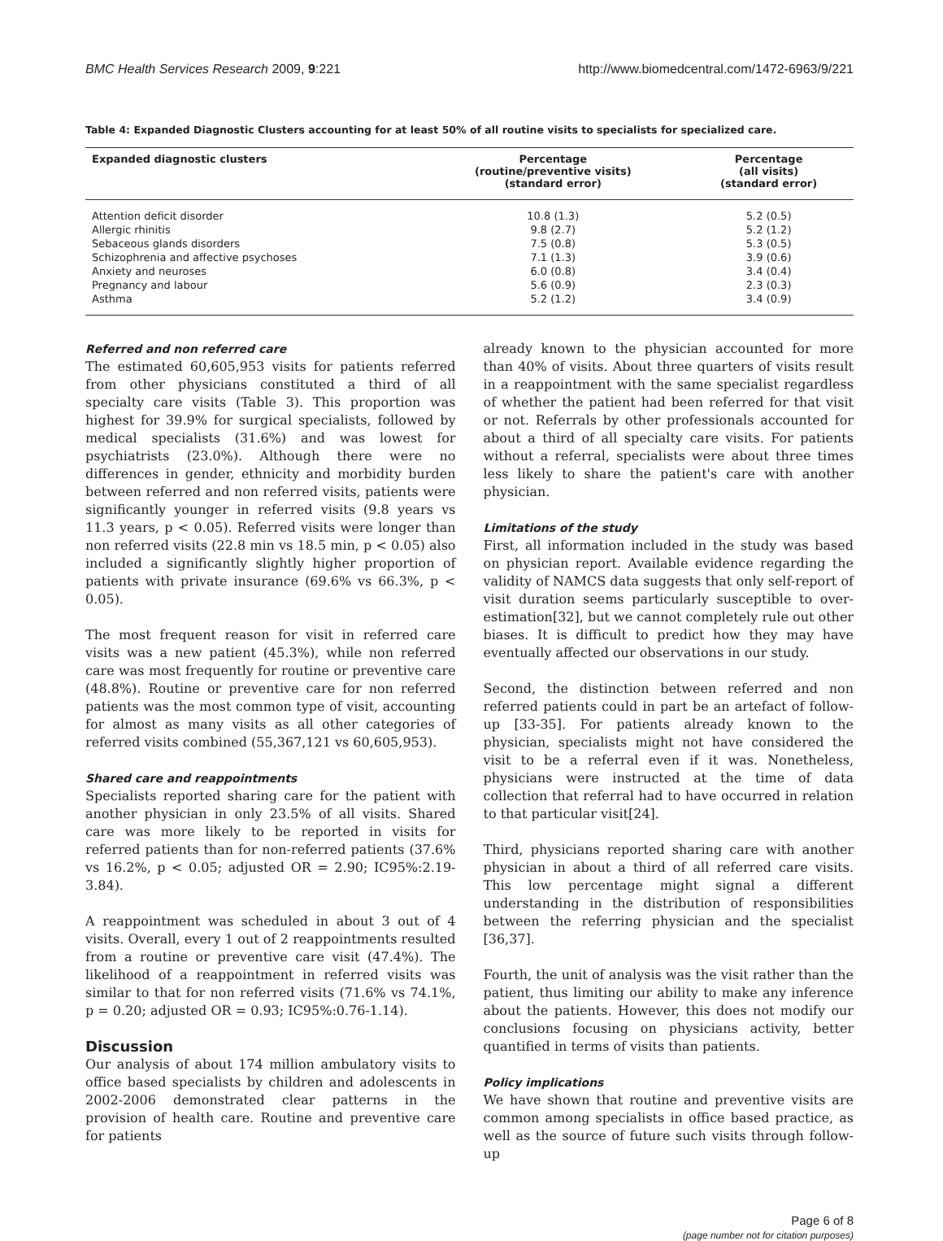BMC Health Services Research 2009, 9:221 http://www.biomedcentral.com/1472-6963/9/221
Table 4: Expanded Diagnostic Clusters accounting for at least 50% of all routine visits to specialists for specialized care.
| Expanded diagnostic clusters | Percentage (routine/preventive visits) (standard error) | Percentage (all visits) (standard error) |
| --- | --- | --- |
| Attention deficit disorder | 10.8 (1.3) | 5.2 (0.5) |
| Allergic rhinitis | 9.8 (2.7) | 5.2 (1.2) |
| Sebaceous glands disorders | 7.5 (0.8) | 5.3 (0.5) |
| Schizophrenia and affective psychoses | 7.1 (1.3) | 3.9 (0.6) |
| Anxiety and neuroses | 6.0 (0.8) | 3.4 (0.4) |
| Pregnancy and labour | 5.6 (0.9) | 2.3 (0.3) |
| Asthma | 5.2 (1.2) | 3.4 (0.9) |
Referred and non referred care
The estimated 60,605,953 visits for patients referred from other physicians constituted a third of all specialty care visits (Table 3). This proportion was highest for 39.9% for surgical specialists, followed by medical specialists (31.6%) and was lowest for psychiatrists (23.0%). Although there were no differences in gender, ethnicity and morbidity burden between referred and non referred visits, patients were significantly younger in referred visits (9.8 years vs 11.3 years, p < 0.05). Referred visits were longer than non referred visits (22.8 min vs 18.5 min, p < 0.05) also included a significantly slightly higher proportion of patients with private insurance (69.6% vs 66.3%, p < 0.05).
The most frequent reason for visit in referred care visits was a new patient (45.3%), while non referred care was most frequently for routine or preventive care (48.8%). Routine or preventive care for non referred patients was the most common type of visit, accounting for almost as many visits as all other categories of referred visits combined (55,367,121 vs 60,605,953).
Shared care and reappointments
Specialists reported sharing care for the patient with another physician in only 23.5% of all visits. Shared care was more likely to be reported in visits for referred patients than for non-referred patients (37.6% vs 16.2%, p < 0.05; adjusted OR = 2.90; IC95%:2.19-3.84).
A reappointment was scheduled in about 3 out of 4 visits. Overall, every 1 out of 2 reappointments resulted from a routine or preventive care visit (47.4%). The likelihood of a reappointment in referred visits was similar to that for non referred visits (71.6% vs 74.1%, p = 0.20; adjusted OR = 0.93; IC95%:0.76-1.14).
Discussion
Our analysis of about 174 million ambulatory visits to office based specialists by children and adolescents in 2002-2006 demonstrated clear patterns in the provision of health care. Routine and preventive care for patients
already known to the physician accounted for more than 40% of visits. About three quarters of visits result in a reappointment with the same specialist regardless of whether the patient had been referred for that visit or not. Referrals by other professionals accounted for about a third of all specialty care visits. For patients without a referral, specialists were about three times less likely to share the patient's care with another physician.
Limitations of the study
First, all information included in the study was based on physician report. Available evidence regarding the validity of NAMCS data suggests that only self-report of visit duration seems particularly susceptible to over-estimation[32], but we cannot completely rule out other biases. It is difficult to predict how they may have eventually affected our observations in our study.
Second, the distinction between referred and non referred patients could in part be an artefact of follow-up [33-35]. For patients already known to the physician, specialists might not have considered the visit to be a referral even if it was. Nonetheless, physicians were instructed at the time of data collection that referral had to have occurred in relation to that particular visit[24].
Third, physicians reported sharing care with another physician in about a third of all referred care visits. This low percentage might signal a different understanding in the distribution of responsibilities between the referring physician and the specialist [36,37].
Fourth, the unit of analysis was the visit rather than the patient, thus limiting our ability to make any inference about the patients. However, this does not modify our conclusions focusing on physicians activity, better quantified in terms of visits than patients.
Policy implications
We have shown that routine and preventive visits are common among specialists in office based practice, as well as the source of future such visits through follow-up
Page 6 of 8
(page number not for citation purposes)